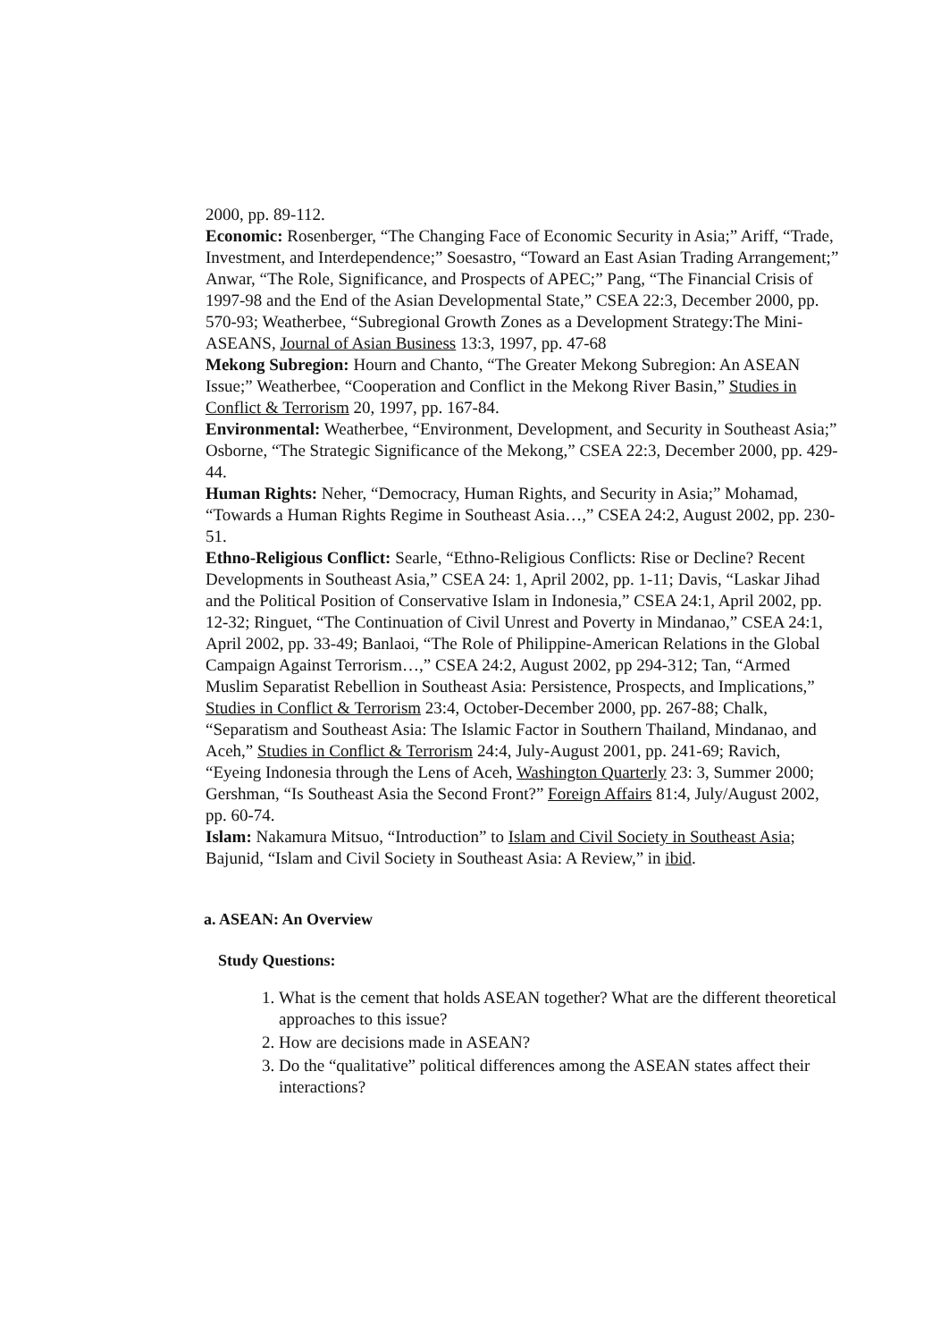2000, pp. 89-112.
Economic: Rosenberger, “The Changing Face of Economic Security in Asia;” Ariff, “Trade, Investment, and Interdependence;” Soesastro, “Toward an East Asian Trading Arrangement;” Anwar, “The Role, Significance, and Prospects of APEC;” Pang, “The Financial Crisis of 1997-98 and the End of the Asian Developmental State,” CSEA 22:3, December 2000, pp. 570-93; Weatherbee, “Subregional Growth Zones as a Development Strategy:The Mini-ASEANS, Journal of Asian Business 13:3, 1997, pp. 47-68
Mekong Subregion: Hourn and Chanto, “The Greater Mekong Subregion: An ASEAN Issue;” Weatherbee, “Cooperation and Conflict in the Mekong River Basin,” Studies in Conflict & Terrorism 20, 1997, pp. 167-84.
Environmental: Weatherbee, “Environment, Development, and Security in Southeast Asia;” Osborne, “The Strategic Significance of the Mekong,” CSEA 22:3, December 2000, pp. 429-44.
Human Rights: Neher, “Democracy, Human Rights, and Security in Asia;” Mohamad, “Towards a Human Rights Regime in Southeast Asia…,” CSEA 24:2, August 2002, pp. 230-51.
Ethno-Religious Conflict: Searle, “Ethno-Religious Conflicts: Rise or Decline? Recent Developments in Southeast Asia,” CSEA 24: 1, April 2002, pp. 1-11; Davis, “Laskar Jihad and the Political Position of Conservative Islam in Indonesia,” CSEA 24:1, April 2002, pp. 12-32; Ringuet, “The Continuation of Civil Unrest and Poverty in Mindanao,” CSEA 24:1, April 2002, pp. 33-49; Banlaoi, “The Role of Philippine-American Relations in the Global Campaign Against Terrorism…,” CSEA 24:2, August 2002, pp 294-312; Tan, “Armed Muslim Separatist Rebellion in Southeast Asia: Persistence, Prospects, and Implications,” Studies in Conflict & Terrorism 23:4, October-December 2000, pp. 267-88; Chalk, “Separatism and Southeast Asia: The Islamic Factor in Southern Thailand, Mindanao, and Aceh,” Studies in Conflict & Terrorism 24:4, July-August 2001, pp. 241-69; Ravich, “Eyeing Indonesia through the Lens of Aceh, Washington Quarterly 23: 3, Summer 2000; Gershman, “Is Southeast Asia the Second Front?” Foreign Affairs 81:4, July/August 2002, pp. 60-74.
Islam: Nakamura Mitsuo, “Introduction” to Islam and Civil Society in Southeast Asia; Bajunid, “Islam and Civil Society in Southeast Asia: A Review,” in ibid.
a. ASEAN: An Overview
Study Questions:
1. What is the cement that holds ASEAN together? What are the different theoretical approaches to this issue?
2. How are decisions made in ASEAN?
3. Do the “qualitative” political differences among the ASEAN states affect their interactions?